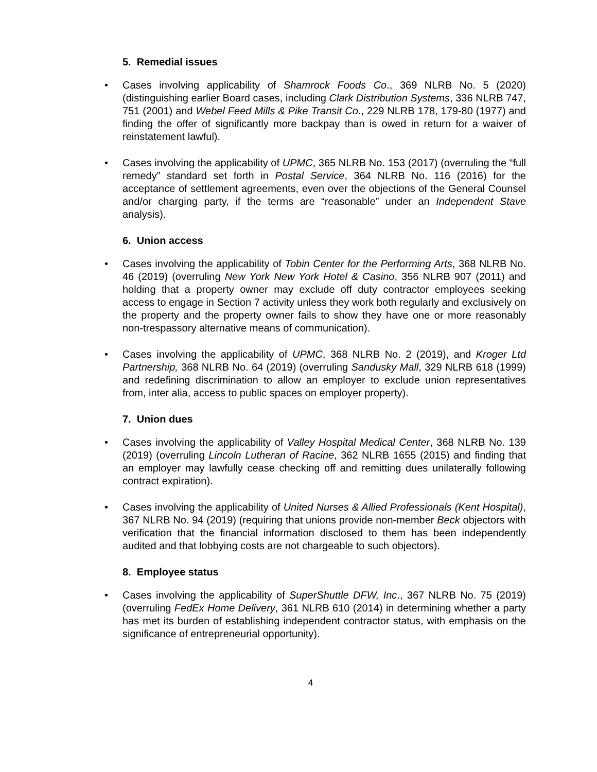5. Remedial issues
• Cases involving applicability of Shamrock Foods Co., 369 NLRB No. 5 (2020) (distinguishing earlier Board cases, including Clark Distribution Systems, 336 NLRB 747, 751 (2001) and Webel Feed Mills & Pike Transit Co., 229 NLRB 178, 179-80 (1977) and finding the offer of significantly more backpay than is owed in return for a waiver of reinstatement lawful).
• Cases involving the applicability of UPMC, 365 NLRB No. 153 (2017) (overruling the “full remedy” standard set forth in Postal Service, 364 NLRB No. 116 (2016) for the acceptance of settlement agreements, even over the objections of the General Counsel and/or charging party, if the terms are “reasonable” under an Independent Stave analysis).
6. Union access
• Cases involving the applicability of Tobin Center for the Performing Arts, 368 NLRB No. 46 (2019) (overruling New York New York Hotel & Casino, 356 NLRB 907 (2011) and holding that a property owner may exclude off duty contractor employees seeking access to engage in Section 7 activity unless they work both regularly and exclusively on the property and the property owner fails to show they have one or more reasonably non-trespassory alternative means of communication).
• Cases involving the applicability of UPMC, 368 NLRB No. 2 (2019), and Kroger Ltd Partnership, 368 NLRB No. 64 (2019) (overruling Sandusky Mall, 329 NLRB 618 (1999) and redefining discrimination to allow an employer to exclude union representatives from, inter alia, access to public spaces on employer property).
7. Union dues
• Cases involving the applicability of Valley Hospital Medical Center, 368 NLRB No. 139 (2019) (overruling Lincoln Lutheran of Racine, 362 NLRB 1655 (2015) and finding that an employer may lawfully cease checking off and remitting dues unilaterally following contract expiration).
• Cases involving the applicability of United Nurses & Allied Professionals (Kent Hospital), 367 NLRB No. 94 (2019) (requiring that unions provide non-member Beck objectors with verification that the financial information disclosed to them has been independently audited and that lobbying costs are not chargeable to such objectors).
8. Employee status
• Cases involving the applicability of SuperShuttle DFW, Inc., 367 NLRB No. 75 (2019) (overruling FedEx Home Delivery, 361 NLRB 610 (2014) in determining whether a party has met its burden of establishing independent contractor status, with emphasis on the significance of entrepreneurial opportunity).
4